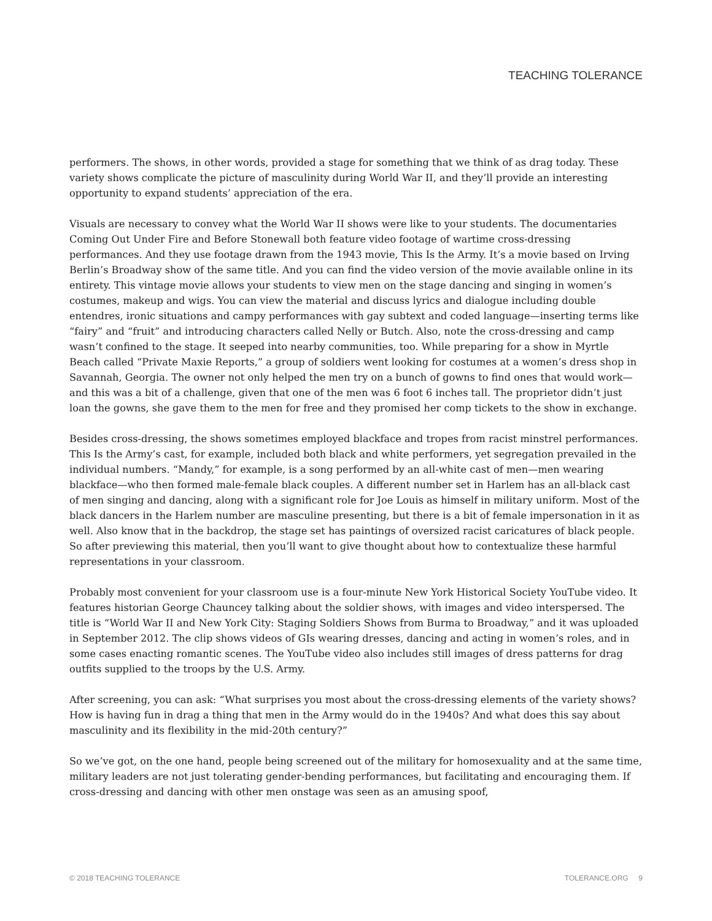TEACHING TOLERANCE
performers. The shows, in other words, provided a stage for something that we think of as drag today. These variety shows complicate the picture of masculinity during World War II, and they’ll provide an interesting opportunity to expand students’ appreciation of the era.
Visuals are necessary to convey what the World War II shows were like to your students. The documentaries Coming Out Under Fire and Before Stonewall both feature video footage of wartime cross-dressing performances. And they use footage drawn from the 1943 movie, This Is the Army. It’s a movie based on Irving Berlin’s Broadway show of the same title. And you can find the video version of the movie available online in its entirety. This vintage movie allows your students to view men on the stage dancing and singing in women’s costumes, makeup and wigs. You can view the material and discuss lyrics and dialogue including double entendres, ironic situations and campy performances with gay subtext and coded language—inserting terms like “fairy” and “fruit” and introducing characters called Nelly or Butch. Also, note the cross-dressing and camp wasn’t confined to the stage. It seeped into nearby communities, too. While preparing for a show in Myrtle Beach called “Private Maxie Reports,” a group of soldiers went looking for costumes at a women’s dress shop in Savannah, Georgia. The owner not only helped the men try on a bunch of gowns to find ones that would work—and this was a bit of a challenge, given that one of the men was 6 foot 6 inches tall. The proprietor didn’t just loan the gowns, she gave them to the men for free and they promised her comp tickets to the show in exchange.
Besides cross-dressing, the shows sometimes employed blackface and tropes from racist minstrel performances. This Is the Army’s cast, for example, included both black and white performers, yet segregation prevailed in the individual numbers. “Mandy,” for example, is a song performed by an all-white cast of men—men wearing blackface—who then formed male-female black couples. A different number set in Harlem has an all-black cast of men singing and dancing, along with a significant role for Joe Louis as himself in military uniform. Most of the black dancers in the Harlem number are masculine presenting, but there is a bit of female impersonation in it as well. Also know that in the backdrop, the stage set has paintings of oversized racist caricatures of black people. So after previewing this material, then you’ll want to give thought about how to contextualize these harmful representations in your classroom.
Probably most convenient for your classroom use is a four-minute New York Historical Society YouTube video. It features historian George Chauncey talking about the soldier shows, with images and video interspersed. The title is “World War II and New York City: Staging Soldiers Shows from Burma to Broadway,” and it was uploaded in September 2012. The clip shows videos of GIs wearing dresses, dancing and acting in women’s roles, and in some cases enacting romantic scenes. The YouTube video also includes still images of dress patterns for drag outfits supplied to the troops by the U.S. Army.
After screening, you can ask: “What surprises you most about the cross-dressing elements of the variety shows? How is having fun in drag a thing that men in the Army would do in the 1940s? And what does this say about masculinity and its flexibility in the mid-20th century?”
So we’ve got, on the one hand, people being screened out of the military for homosexuality and at the same time, military leaders are not just tolerating gender-bending performances, but facilitating and encouraging them. If cross-dressing and dancing with other men onstage was seen as an amusing spoof,
© 2018 TEACHING TOLERANCE TOLERANCE.ORG 9